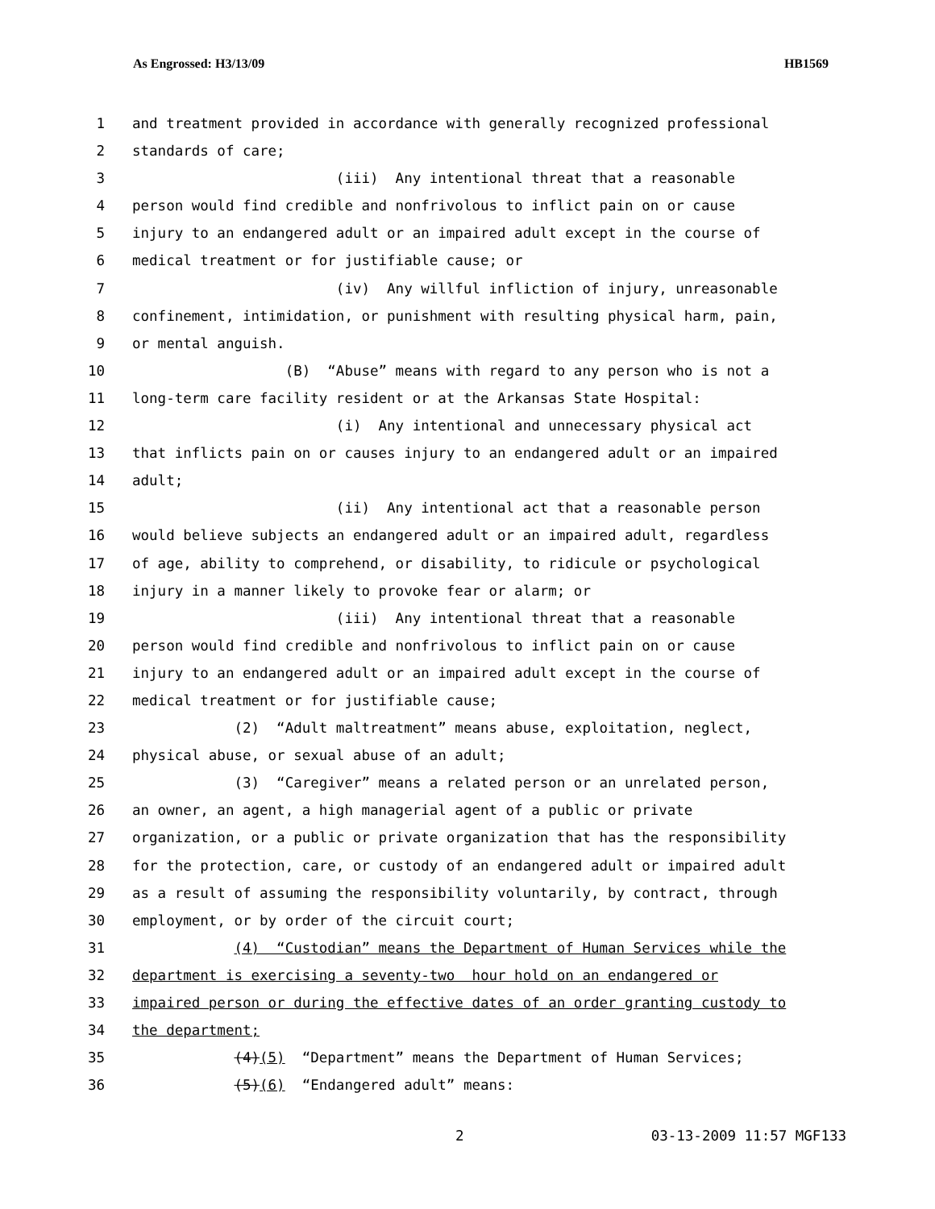As Engrossed: H3/13/09 HB1569
1 and treatment provided in accordance with generally recognized professional
2 standards of care;
3 (iii) Any intentional threat that a reasonable
4 person would find credible and nonfrivolous to inflict pain on or cause
5 injury to an endangered adult or an impaired adult except in the course of
6 medical treatment or for justifiable cause; or
7 (iv) Any willful infliction of injury, unreasonable
8 confinement, intimidation, or punishment with resulting physical harm, pain,
9 or mental anguish.
10 (B) “Abuse” means with regard to any person who is not a
11 long-term care facility resident or at the Arkansas State Hospital:
12 (i) Any intentional and unnecessary physical act
13 that inflicts pain on or causes injury to an endangered adult or an impaired
14 adult;
15 (ii) Any intentional act that a reasonable person
16 would believe subjects an endangered adult or an impaired adult, regardless
17 of age, ability to comprehend, or disability, to ridicule or psychological
18 injury in a manner likely to provoke fear or alarm; or
19 (iii) Any intentional threat that a reasonable
20 person would find credible and nonfrivolous to inflict pain on or cause
21 injury to an endangered adult or an impaired adult except in the course of
22 medical treatment or for justifiable cause;
23 (2) “Adult maltreatment” means abuse, exploitation, neglect,
24 physical abuse, or sexual abuse of an adult;
25 (3) “Caregiver” means a related person or an unrelated person,
26 an owner, an agent, a high managerial agent of a public or private
27 organization, or a public or private organization that has the responsibility
28 for the protection, care, or custody of an endangered adult or impaired adult
29 as a result of assuming the responsibility voluntarily, by contract, through
30 employment, or by order of the circuit court;
31 (4) “Custodian” means the Department of Human Services while the
32 department is exercising a seventy-two hour hold on an endangered or
33 impaired person or during the effective dates of an order granting custody to
34 the department;
35 (4)(5) “Department” means the Department of Human Services;
36 (5)(6) “Endangered adult” means:
2 03-13-2009 11:57 MGF133